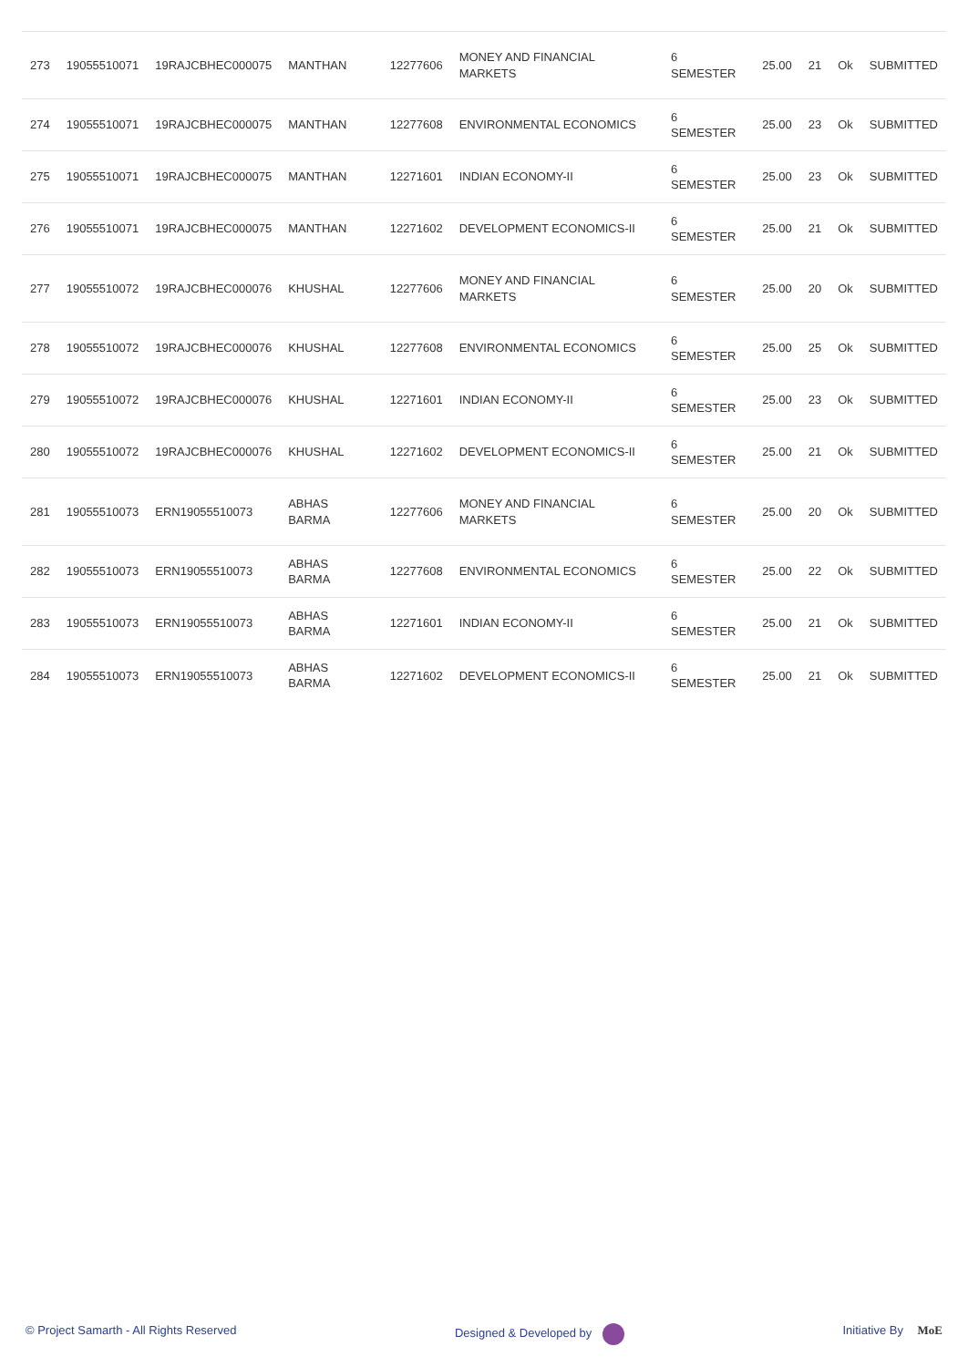| 273 | 19055510071 | 19RAJCBHEC000075 | MANTHAN | 12277606 | MONEY AND FINANCIAL MARKETS | 6 SEMESTER | 25.00 | 21 | Ok | SUBMITTED |
| 274 | 19055510071 | 19RAJCBHEC000075 | MANTHAN | 12277608 | ENVIRONMENTAL ECONOMICS | 6 SEMESTER | 25.00 | 23 | Ok | SUBMITTED |
| 275 | 19055510071 | 19RAJCBHEC000075 | MANTHAN | 12271601 | INDIAN ECONOMY-II | 6 SEMESTER | 25.00 | 23 | Ok | SUBMITTED |
| 276 | 19055510071 | 19RAJCBHEC000075 | MANTHAN | 12271602 | DEVELOPMENT ECONOMICS-II | 6 SEMESTER | 25.00 | 21 | Ok | SUBMITTED |
| 277 | 19055510072 | 19RAJCBHEC000076 | KHUSHAL | 12277606 | MONEY AND FINANCIAL MARKETS | 6 SEMESTER | 25.00 | 20 | Ok | SUBMITTED |
| 278 | 19055510072 | 19RAJCBHEC000076 | KHUSHAL | 12277608 | ENVIRONMENTAL ECONOMICS | 6 SEMESTER | 25.00 | 25 | Ok | SUBMITTED |
| 279 | 19055510072 | 19RAJCBHEC000076 | KHUSHAL | 12271601 | INDIAN ECONOMY-II | 6 SEMESTER | 25.00 | 23 | Ok | SUBMITTED |
| 280 | 19055510072 | 19RAJCBHEC000076 | KHUSHAL | 12271602 | DEVELOPMENT ECONOMICS-II | 6 SEMESTER | 25.00 | 21 | Ok | SUBMITTED |
| 281 | 19055510073 | ERN19055510073 | ABHAS BARMA | 12277606 | MONEY AND FINANCIAL MARKETS | 6 SEMESTER | 25.00 | 20 | Ok | SUBMITTED |
| 282 | 19055510073 | ERN19055510073 | ABHAS BARMA | 12277608 | ENVIRONMENTAL ECONOMICS | 6 SEMESTER | 25.00 | 22 | Ok | SUBMITTED |
| 283 | 19055510073 | ERN19055510073 | ABHAS BARMA | 12271601 | INDIAN ECONOMY-II | 6 SEMESTER | 25.00 | 21 | Ok | SUBMITTED |
| 284 | 19055510073 | ERN19055510073 | ABHAS BARMA | 12271602 | DEVELOPMENT ECONOMICS-II | 6 SEMESTER | 25.00 | 21 | Ok | SUBMITTED |
© Project Samarth - All Rights Reserved Designed & Developed by Initiative By MoE